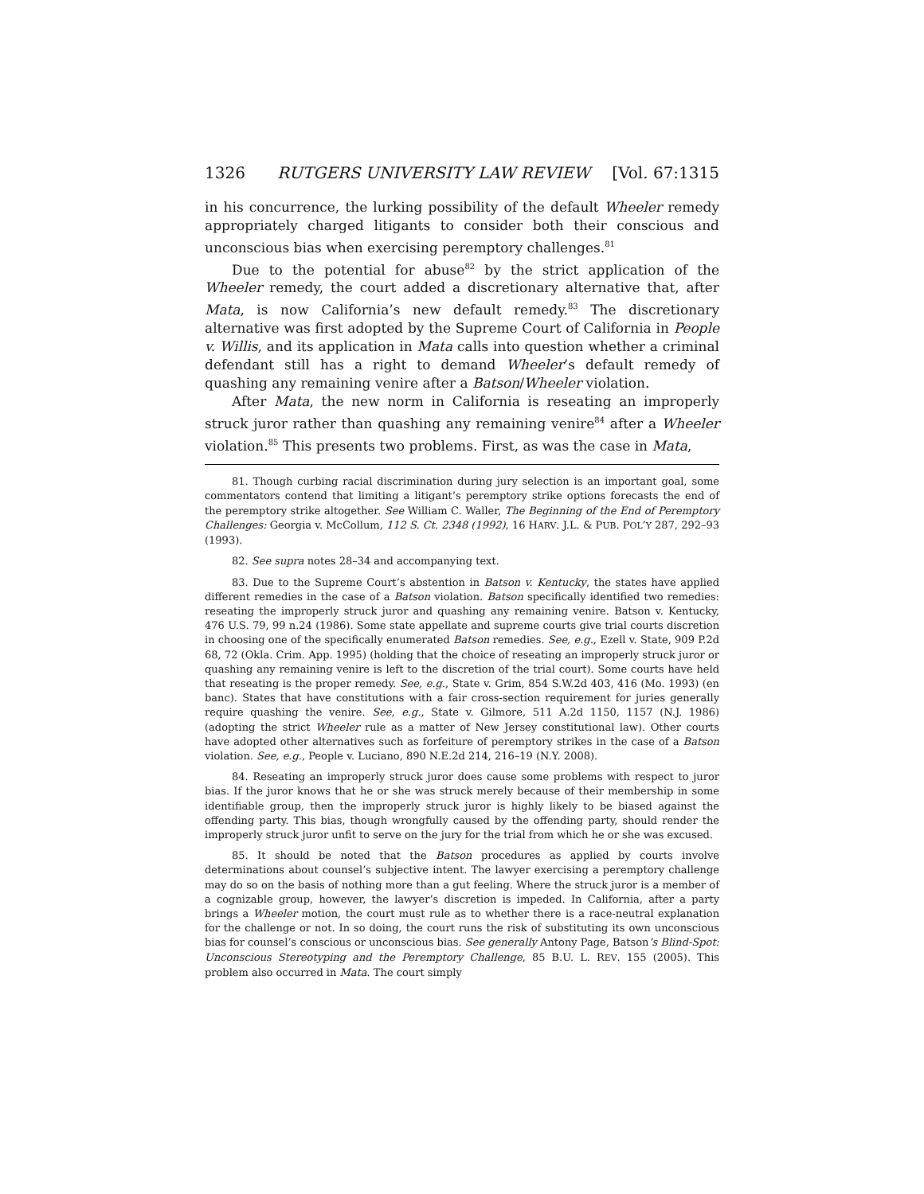1326 RUTGERS UNIVERSITY LAW REVIEW [Vol. 67:1315
in his concurrence, the lurking possibility of the default Wheeler remedy appropriately charged litigants to consider both their conscious and unconscious bias when exercising peremptory challenges.<sup>81</sup>
Due to the potential for abuse<sup>82</sup> by the strict application of the Wheeler remedy, the court added a discretionary alternative that, after Mata, is now California’s new default remedy.<sup>83</sup> The discretionary alternative was first adopted by the Supreme Court of California in People v. Willis, and its application in Mata calls into question whether a criminal defendant still has a right to demand Wheeler’s default remedy of quashing any remaining venire after a Batson/Wheeler violation.
After Mata, the new norm in California is reseating an improperly struck juror rather than quashing any remaining venire<sup>84</sup> after a Wheeler violation.<sup>85</sup> This presents two problems. First, as was the case in Mata,
81. Though curbing racial discrimination during jury selection is an important goal, some commentators contend that limiting a litigant’s peremptory strike options forecasts the end of the peremptory strike altogether. See William C. Waller, The Beginning of the End of Peremptory Challenges: Georgia v. McCollum, 112 S. Ct. 2348 (1992), 16 HARV. J.L. & PUB. POL’Y 287, 292–93 (1993).
82. See supra notes 28–34 and accompanying text.
83. Due to the Supreme Court’s abstention in Batson v. Kentucky, the states have applied different remedies in the case of a Batson violation. Batson specifically identified two remedies: reseating the improperly struck juror and quashing any remaining venire. Batson v. Kentucky, 476 U.S. 79, 99 n.24 (1986). Some state appellate and supreme courts give trial courts discretion in choosing one of the specifically enumerated Batson remedies. See, e.g., Ezell v. State, 909 P.2d 68, 72 (Okla. Crim. App. 1995) (holding that the choice of reseating an improperly struck juror or quashing any remaining venire is left to the discretion of the trial court). Some courts have held that reseating is the proper remedy. See, e.g., State v. Grim, 854 S.W.2d 403, 416 (Mo. 1993) (en banc). States that have constitutions with a fair cross-section requirement for juries generally require quashing the venire. See, e.g., State v. Gilmore, 511 A.2d 1150, 1157 (N.J. 1986) (adopting the strict Wheeler rule as a matter of New Jersey constitutional law). Other courts have adopted other alternatives such as forfeiture of peremptory strikes in the case of a Batson violation. See, e.g., People v. Luciano, 890 N.E.2d 214, 216–19 (N.Y. 2008).
84. Reseating an improperly struck juror does cause some problems with respect to juror bias. If the juror knows that he or she was struck merely because of their membership in some identifiable group, then the improperly struck juror is highly likely to be biased against the offending party. This bias, though wrongfully caused by the offending party, should render the improperly struck juror unfit to serve on the jury for the trial from which he or she was excused.
85. It should be noted that the Batson procedures as applied by courts involve determinations about counsel’s subjective intent. The lawyer exercising a peremptory challenge may do so on the basis of nothing more than a gut feeling. Where the struck juror is a member of a cognizable group, however, the lawyer’s discretion is impeded. In California, after a party brings a Wheeler motion, the court must rule as to whether there is a race-neutral explanation for the challenge or not. In so doing, the court runs the risk of substituting its own unconscious bias for counsel’s conscious or unconscious bias. See generally Antony Page, Batson’s Blind-Spot: Unconscious Stereotyping and the Peremptory Challenge, 85 B.U. L. REV. 155 (2005). This problem also occurred in Mata. The court simply